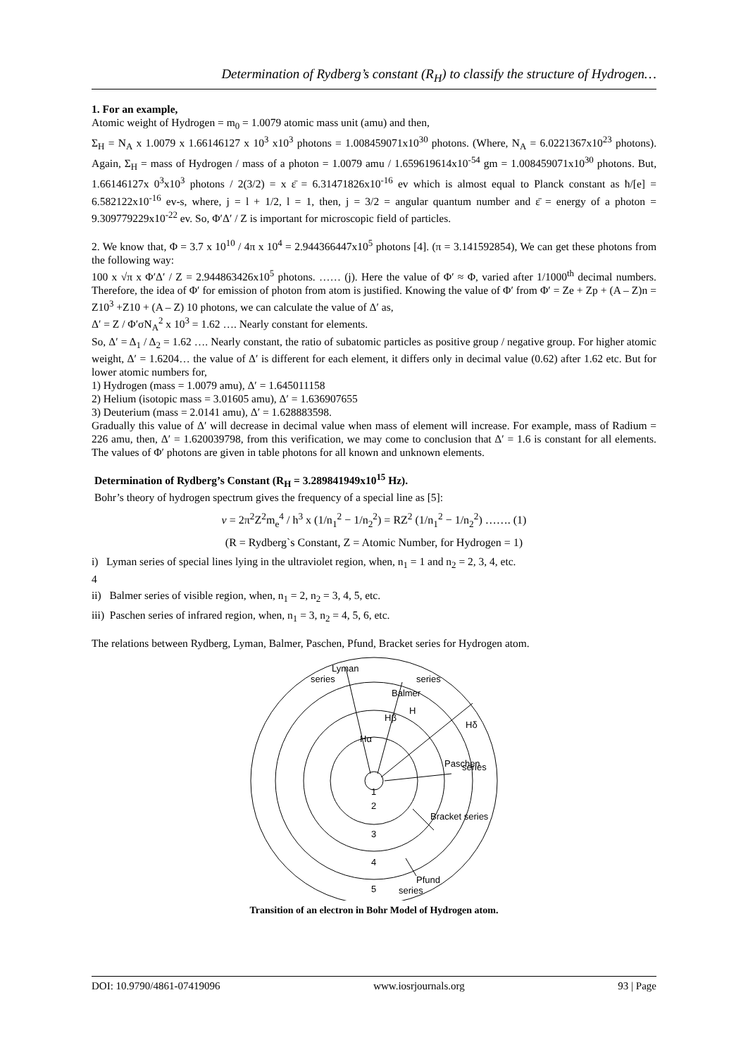Determination of Rydberg’s constant (R<sub>H</sub>) to classify the structure of Hydrogen…
1. For an example,
Atomic weight of Hydrogen = m<sub>0</sub> = 1.0079 atomic mass unit (amu) and then,
Σ<sub>H</sub> = N<sub>A</sub> x 1.0079 x 1.66146127 x 10<sup>3</sup> x10<sup>3</sup> photons = 1.008459071x10<sup>30</sup> photons. (Where, N<sub>A</sub> = 6.0221367x10<sup>23</sup> photons). Again, Σ<sub>H</sub> = mass of Hydrogen / mass of a photon = 1.0079 amu / 1.659619614x10<sup>-54</sup> gm = 1.008459071x10<sup>30</sup> photons. But, 1.66146127x 0<sup>3</sup>x10<sup>3</sup> photons / 2(3/2) = x ε̄ = 6.31471826x10<sup>-16</sup> ev which is almost equal to Planck constant as ħ/[e] = 6.582122x10<sup>-16</sup> ev-s, where, j = l + 1/2, l = 1, then, j = 3/2 = angular quantum number and ε̄ = energy of a photon = 9.309779229x10<sup>-22</sup> ev. So, Φ′Δ′ / Z is important for microscopic field of particles.
2. We know that, Φ = 3.7 x 10<sup>10</sup> / 4π x 10<sup>4</sup> = 2.944366447x10<sup>5</sup> photons [4]. (π = 3.141592854), We can get these photons from the following way:
100 x √π x Φ′Δ′ / Z = 2.944863426x10<sup>5</sup> photons. …… (j). Here the value of Φ′ ≈ Φ, varied after 1/1000<sup>th</sup> decimal numbers. Therefore, the idea of Φ′ for emission of photon from atom is justified. Knowing the value of Φ′ from Φ′ = Ze + Zp + (A – Z)n = Z10<sup>3</sup> +Z10 + (A – Z) 10 photons, we can calculate the value of Δ′ as,
Δ′ = Z / Φ′σN<sub>A</sub><sup>2</sup> x 10<sup>3</sup> = 1.62 …. Nearly constant for elements.
So, Δ′ = Δ<sub>1</sub> / Δ<sub>2</sub> = 1.62 …. Nearly constant, the ratio of subatomic particles as positive group / negative group. For higher atomic weight, Δ′ = 1.6204… the value of Δ′ is different for each element, it differs only in decimal value (0.62) after 1.62 etc. But for lower atomic numbers for,
1) Hydrogen (mass = 1.0079 amu), Δ′ = 1.645011158
2) Helium (isotopic mass = 3.01605 amu), Δ′ = 1.636907655
3) Deuterium (mass = 2.0141 amu), Δ′ = 1.628883598.
Gradually this value of Δ′ will decrease in decimal value when mass of element will increase. For example, mass of Radium = 226 amu, then, Δ′ = 1.620039798, from this verification, we may come to conclusion that Δ′ = 1.6 is constant for all elements. The values of Φ′ photons are given in table photons for all known and unknown elements.
Determination of Rydberg’s Constant (R<sub>H</sub> = 3.289841949x10<sup>15</sup> Hz).
Bohr’s theory of hydrogen spectrum gives the frequency of a special line as [5]:
v = 2π<sup>2</sup>Z<sup>2</sup>m<sub>e</sub><sup>4</sup> / h<sup>3</sup> x (1/n<sub>1</sub><sup>2</sup> − 1/n<sub>2</sub><sup>2</sup>) = RZ<sup>2</sup> (1/n<sub>1</sub><sup>2</sup> − 1/n<sub>2</sub><sup>2</sup>) ……. (1)
(R = Rydberg`s Constant, Z = Atomic Number, for Hydrogen = 1)
i) Lyman series of special lines lying in the ultraviolet region, when, n<sub>1</sub> = 1 and n<sub>2</sub> = 2, 3, 4, etc.
4
ii) Balmer series of visible region, when, n<sub>1</sub> = 2, n<sub>2</sub> = 3, 4, 5, etc.
iii) Paschen series of infrared region, when, n<sub>1</sub> = 3, n<sub>2</sub> = 4, 5, 6, etc.
The relations between Rydberg, Lyman, Balmer, Paschen, Pfund, Bracket series for Hydrogen atom.
Lyman
series
Balmer
series
H
Hβ
Hα
Hδ
Paschen
series
Bracket series
Pfund
series
1
2
3
4
5
Transition of an electron in Bohr Model of Hydrogen atom.
DOI: 10.9790/4861-07419096 www.iosrjournals.org 93 | Page